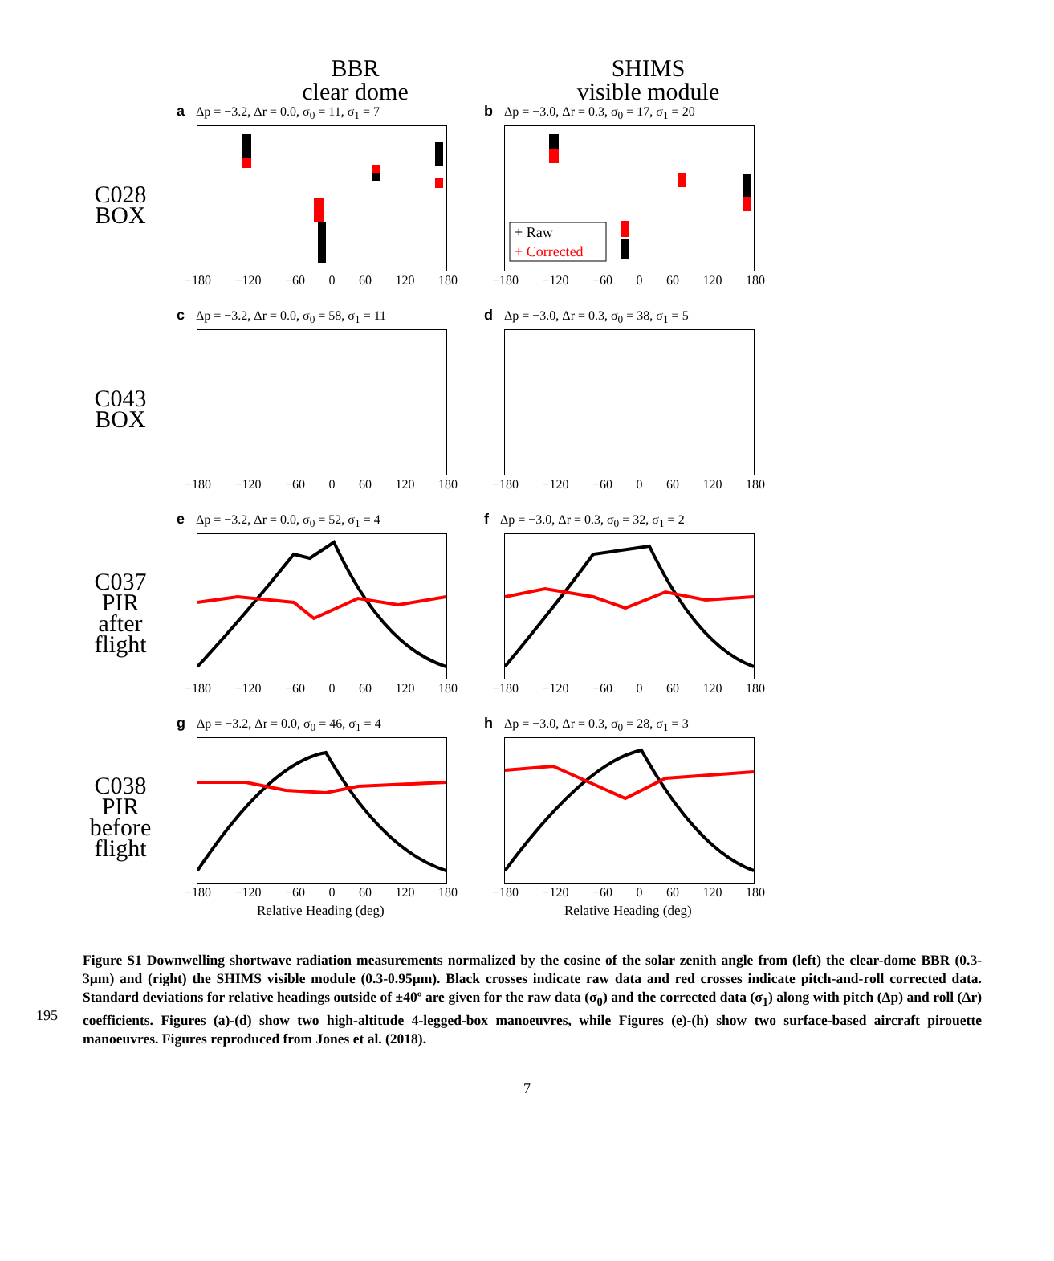BBR
clear dome
SHIMS
visible module
C028 BOX
a Δp = −3.2, Δr = 0.0, σ<sub>0</sub> = 11, σ<sub>1</sub> = 7
−180 −120 −60 0 60 120 180
b Δp = −3.0, Δr = 0.3, σ<sub>0</sub> = 17, σ<sub>1</sub> = 20
+ Raw
+ Corrected
−180 −120 −60 0 60 120 180
C043 BOX
c Δp = −3.2, Δr = 0.0, σ<sub>0</sub> = 58, σ<sub>1</sub> = 11
−180 −120 −60 0 60 120 180
d Δp = −3.0, Δr = 0.3, σ<sub>0</sub> = 38, σ<sub>1</sub> = 5
−180 −120 −60 0 60 120 180
C037 PIR
after flight
e Δp = −3.2, Δr = 0.0, σ<sub>0</sub> = 52, σ<sub>1</sub> = 4
−180 −120 −60 0 60 120 180
f Δp = −3.0, Δr = 0.3, σ<sub>0</sub> = 32, σ<sub>1</sub> = 2
−180 −120 −60 0 60 120 180
C038 PIR
before flight
g Δp = −3.2, Δr = 0.0, σ<sub>0</sub> = 46, σ<sub>1</sub> = 4
−180 −120 −60 0 60 120 180
Relative Heading (deg)
h Δp = −3.0, Δr = 0.3, σ<sub>0</sub> = 28, σ<sub>1</sub> = 3
−180 −120 −60 0 60 120 180
Relative Heading (deg)
195
Figure S1 Downwelling shortwave radiation measurements normalized by the cosine of the solar zenith angle from (left) the clear-dome BBR (0.3-3µm) and (right) the SHIMS visible module (0.3-0.95µm). Black crosses indicate raw data and red crosses indicate pitch-and-roll corrected data. Standard deviations for relative headings outside of ±40º are given for the raw data (σ<sub>0</sub>) and the corrected data (σ<sub>1</sub>) along with pitch (Δp) and roll (Δr) coefficients. Figures (a)-(d) show two high-altitude 4-legged-box manoeuvres, while Figures (e)-(h) show two surface-based aircraft pirouette manoeuvres. Figures reproduced from Jones et al. (2018).
7